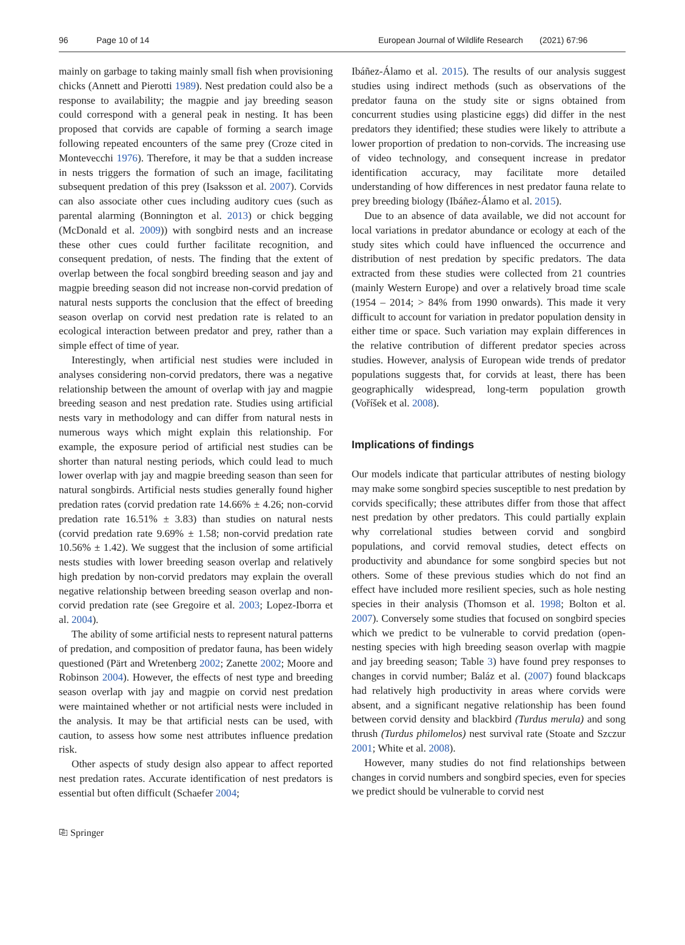96 Page 10 of 14 European Journal of Wildlife Research (2021) 67:96
mainly on garbage to taking mainly small fish when provisioning chicks (Annett and Pierotti 1989). Nest predation could also be a response to availability; the magpie and jay breeding season could correspond with a general peak in nesting. It has been proposed that corvids are capable of forming a search image following repeated encounters of the same prey (Croze cited in Montevecchi 1976). Therefore, it may be that a sudden increase in nests triggers the formation of such an image, facilitating subsequent predation of this prey (Isaksson et al. 2007). Corvids can also associate other cues including auditory cues (such as parental alarming (Bonnington et al. 2013) or chick begging (McDonald et al. 2009)) with songbird nests and an increase these other cues could further facilitate recognition, and consequent predation, of nests. The finding that the extent of overlap between the focal songbird breeding season and jay and magpie breeding season did not increase non-corvid predation of natural nests supports the conclusion that the effect of breeding season overlap on corvid nest predation rate is related to an ecological interaction between predator and prey, rather than a simple effect of time of year.
Interestingly, when artificial nest studies were included in analyses considering non-corvid predators, there was a negative relationship between the amount of overlap with jay and magpie breeding season and nest predation rate. Studies using artificial nests vary in methodology and can differ from natural nests in numerous ways which might explain this relationship. For example, the exposure period of artificial nest studies can be shorter than natural nesting periods, which could lead to much lower overlap with jay and magpie breeding season than seen for natural songbirds. Artificial nests studies generally found higher predation rates (corvid predation rate 14.66% ± 4.26; non-corvid predation rate 16.51% ± 3.83) than studies on natural nests (corvid predation rate 9.69% ± 1.58; non-corvid predation rate 10.56% ± 1.42). We suggest that the inclusion of some artificial nests studies with lower breeding season overlap and relatively high predation by non-corvid predators may explain the overall negative relationship between breeding season overlap and non-corvid predation rate (see Gregoire et al. 2003; Lopez-Iborra et al. 2004).
The ability of some artificial nests to represent natural patterns of predation, and composition of predator fauna, has been widely questioned (Pärt and Wretenberg 2002; Zanette 2002; Moore and Robinson 2004). However, the effects of nest type and breeding season overlap with jay and magpie on corvid nest predation were maintained whether or not artificial nests were included in the analysis. It may be that artificial nests can be used, with caution, to assess how some nest attributes influence predation risk.
Other aspects of study design also appear to affect reported nest predation rates. Accurate identification of nest predators is essential but often difficult (Schaefer 2004;
Ibáñez-Álamo et al. 2015). The results of our analysis suggest studies using indirect methods (such as observations of the predator fauna on the study site or signs obtained from concurrent studies using plasticine eggs) did differ in the nest predators they identified; these studies were likely to attribute a lower proportion of predation to non-corvids. The increasing use of video technology, and consequent increase in predator identification accuracy, may facilitate more detailed understanding of how differences in nest predator fauna relate to prey breeding biology (Ibáñez-Álamo et al. 2015).
Due to an absence of data available, we did not account for local variations in predator abundance or ecology at each of the study sites which could have influenced the occurrence and distribution of nest predation by specific predators. The data extracted from these studies were collected from 21 countries (mainly Western Europe) and over a relatively broad time scale (1954 – 2014; > 84% from 1990 onwards). This made it very difficult to account for variation in predator population density in either time or space. Such variation may explain differences in the relative contribution of different predator species across studies. However, analysis of European wide trends of predator populations suggests that, for corvids at least, there has been geographically widespread, long-term population growth (Voříšek et al. 2008).
Implications of findings
Our models indicate that particular attributes of nesting biology may make some songbird species susceptible to nest predation by corvids specifically; these attributes differ from those that affect nest predation by other predators. This could partially explain why correlational studies between corvid and songbird populations, and corvid removal studies, detect effects on productivity and abundance for some songbird species but not others. Some of these previous studies which do not find an effect have included more resilient species, such as hole nesting species in their analysis (Thomson et al. 1998; Bolton et al. 2007). Conversely some studies that focused on songbird species which we predict to be vulnerable to corvid predation (open-nesting species with high breeding season overlap with magpie and jay breeding season; Table 3) have found prey responses to changes in corvid number; Baláz et al. (2007) found blackcaps had relatively high productivity in areas where corvids were absent, and a significant negative relationship has been found between corvid density and blackbird (Turdus merula) and song thrush (Turdus philomelos) nest survival rate (Stoate and Szczur 2001; White et al. 2008).
However, many studies do not find relationships between changes in corvid numbers and songbird species, even for species we predict should be vulnerable to corvid nest
⎘ Springer